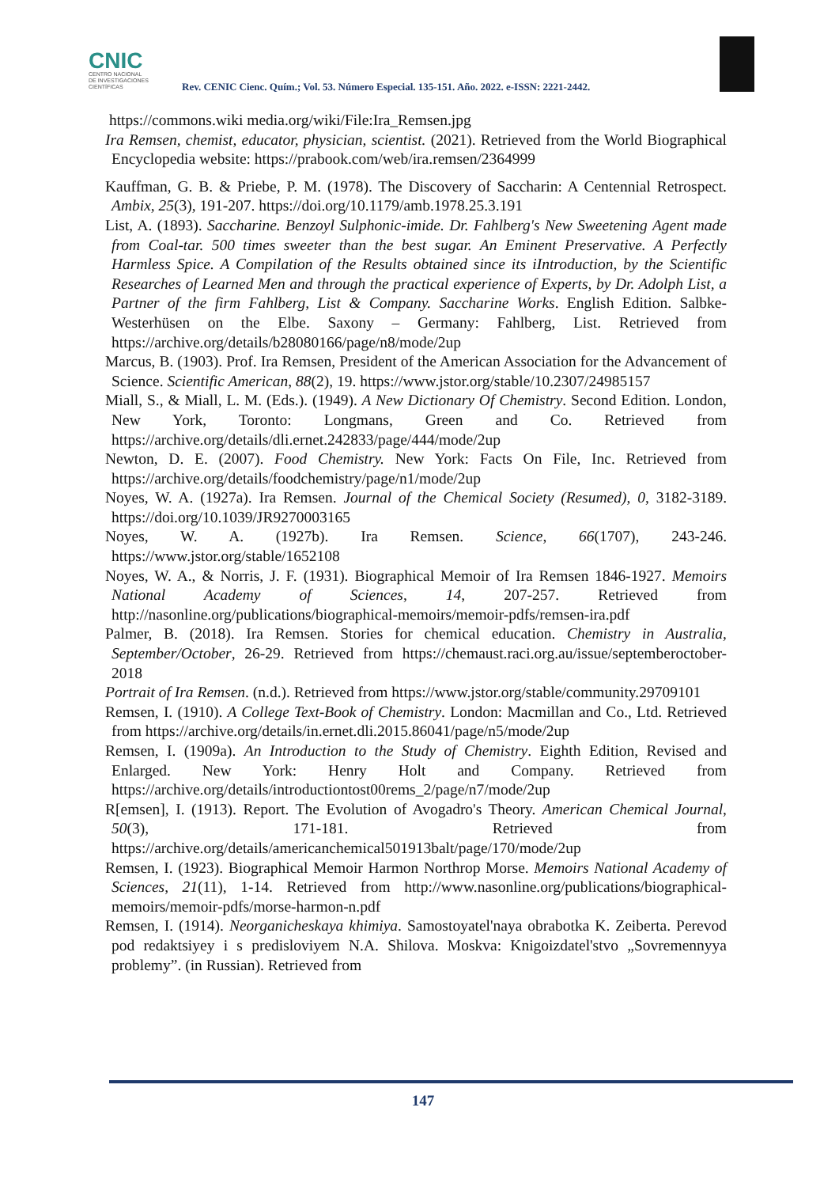CNIC
CENTRO NACIONAL
DE INVESTIGACIONES
CIENTÍFICAS
Rev. CENIC Cienc. Quím.; Vol. 53. Número Especial. 135-151. Año. 2022. e-ISSN: 2221-2442.
https://commons.wiki media.org/wiki/File:Ira_Remsen.jpg
Ira Remsen, chemist, educator, physician, scientist. (2021). Retrieved from the World Biographical Encyclopedia website: https://prabook.com/web/ira.remsen/2364999
Kauffman, G. B. & Priebe, P. M. (1978). The Discovery of Saccharin: A Centennial Retrospect. Ambix, 25(3), 191-207. https://doi.org/10.1179/amb.1978.25.3.191
List, A. (1893). Saccharine. Benzoyl Sulphonic-imide. Dr. Fahlberg's New Sweetening Agent made from Coal-tar. 500 times sweeter than the best sugar. An Eminent Preservative. A Perfectly Harmless Spice. A Compilation of the Results obtained since its iIntroduction, by the Scientific Researches of Learned Men and through the practical experience of Experts, by Dr. Adolph List, a Partner of the firm Fahlberg, List & Company. Saccharine Works. English Edition. Salbke-Westerhüsen on the Elbe. Saxony – Germany: Fahlberg, List. Retrieved from https://archive.org/details/b28080166/page/n8/mode/2up
Marcus, B. (1903). Prof. Ira Remsen, President of the American Association for the Advancement of Science. Scientific American, 88(2), 19. https://www.jstor.org/stable/10.2307/24985157
Miall, S., & Miall, L. M. (Eds.). (1949). A New Dictionary Of Chemistry. Second Edition. London, New York, Toronto: Longmans, Green and Co. Retrieved from https://archive.org/details/dli.ernet.242833/page/444/mode/2up
Newton, D. E. (2007). Food Chemistry. New York: Facts On File, Inc. Retrieved from https://archive.org/details/foodchemistry/page/n1/mode/2up
Noyes, W. A. (1927a). Ira Remsen. Journal of the Chemical Society (Resumed), 0, 3182-3189. https://doi.org/10.1039/JR9270003165
Noyes, W. A. (1927b). Ira Remsen. Science, 66(1707), 243-246. https://www.jstor.org/stable/1652108
Noyes, W. A., & Norris, J. F. (1931). Biographical Memoir of Ira Remsen 1846-1927. Memoirs National Academy of Sciences, 14, 207-257. Retrieved from http://nasonline.org/publications/biographical-memoirs/memoir-pdfs/remsen-ira.pdf
Palmer, B. (2018). Ira Remsen. Stories for chemical education. Chemistry in Australia, September/October, 26-29. Retrieved from https://chemaust.raci.org.au/issue/septemberoctober-2018
Portrait of Ira Remsen. (n.d.). Retrieved from https://www.jstor.org/stable/community.29709101
Remsen, I. (1910). A College Text-Book of Chemistry. London: Macmillan and Co., Ltd. Retrieved from https://archive.org/details/in.ernet.dli.2015.86041/page/n5/mode/2up
Remsen, I. (1909a). An Introduction to the Study of Chemistry. Eighth Edition, Revised and Enlarged. New York: Henry Holt and Company. Retrieved from https://archive.org/details/introductiontost00rems_2/page/n7/mode/2up
R[emsen], I. (1913). Report. The Evolution of Avogadro's Theory. American Chemical Journal, 50(3), 171-181. Retrieved from https://archive.org/details/americanchemical501913balt/page/170/mode/2up
Remsen, I. (1923). Biographical Memoir Harmon Northrop Morse. Memoirs National Academy of Sciences, 21(11), 1-14. Retrieved from http://www.nasonline.org/publications/biographical-memoirs/memoir-pdfs/morse-harmon-n.pdf
Remsen, I. (1914). Neorganicheskaya khimiya. Samostoyatel'naya obrabotka K. Zeiberta. Perevod pod redaktsiyey i s predisloviyem N.A. Shilova. Moskva: Knigoizdatel'stvo „Sovremennyya problemy”. (in Russian). Retrieved from
147